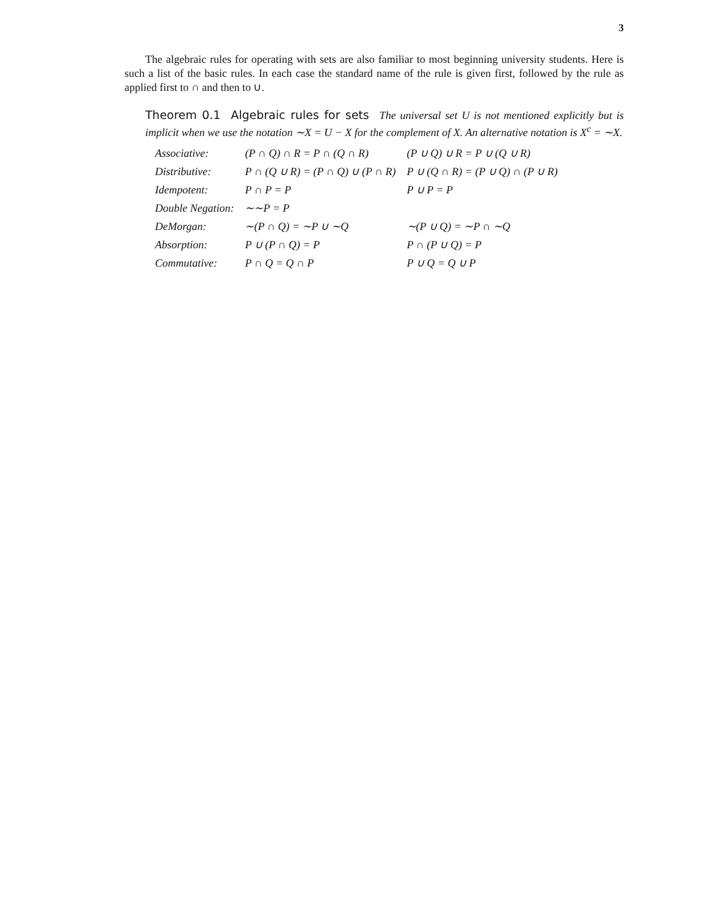3
The algebraic rules for operating with sets are also familiar to most beginning university students. Here is such a list of the basic rules. In each case the standard name of the rule is given first, followed by the rule as applied first to ∩ and then to ∪.
Theorem 0.1 Algebraic rules for sets The universal set U is not mentioned explicitly but is implicit when we use the notation ∼X = U − X for the complement of X. An alternative notation is X<sup>c</sup> = ∼X.
| Associative: | (P ∩ Q) ∩ R = P ∩ (Q ∩ R) | (P ∪ Q) ∪ R = P ∪ (Q ∪ R) |
| Distributive: | P ∩ (Q ∪ R) = (P ∩ Q) ∪ (P ∩ R) | P ∪ (Q ∩ R) = (P ∪ Q) ∩ (P ∪ R) |
| Idempotent: | P ∩ P = P | P ∪ P = P |
| Double Negation: | ∼∼P = P | |
| DeMorgan: | ∼(P ∩ Q) = ∼P ∪ ∼Q | ∼(P ∪ Q) = ∼P ∩ ∼Q |
| Absorption: | P ∪ (P ∩ Q) = P | P ∩ (P ∪ Q) = P |
| Commutative: | P ∩ Q = Q ∩ P | P ∪ Q = Q ∪ P |